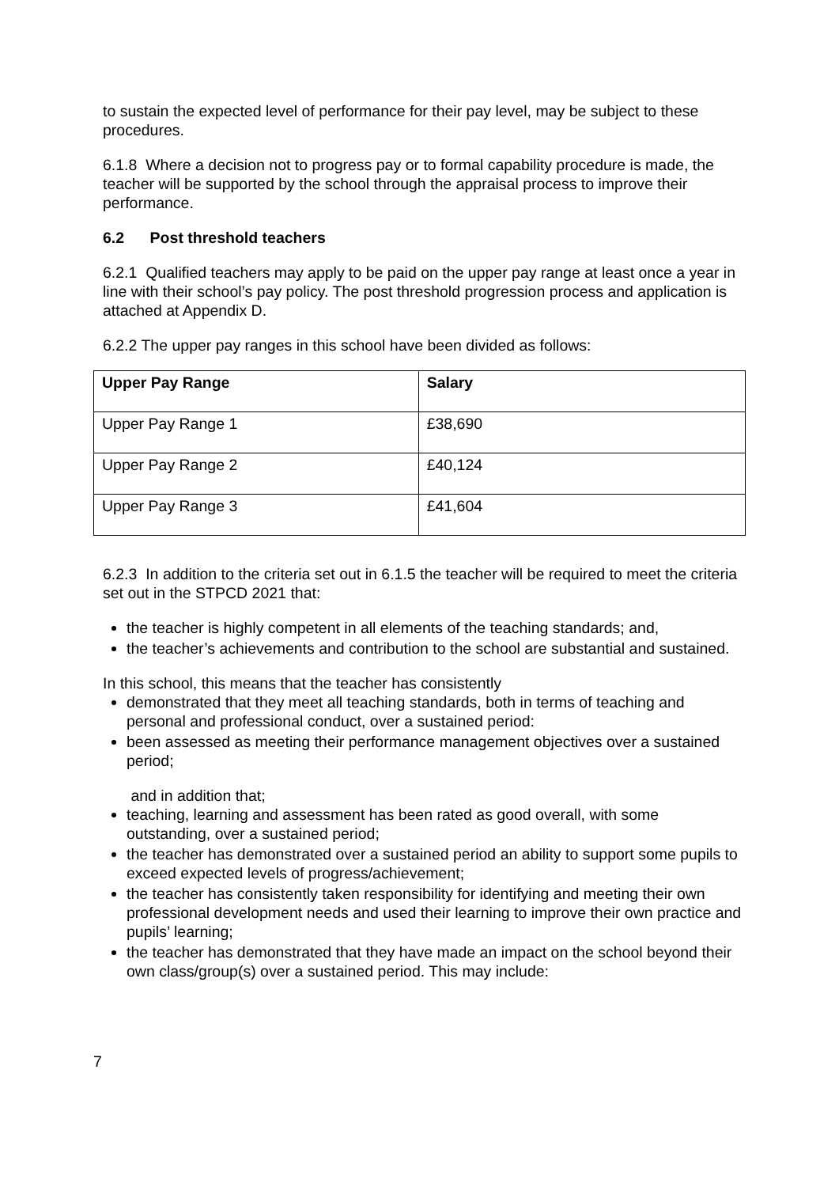to sustain the expected level of performance for their pay level, may be subject to these procedures.
6.1.8 Where a decision not to progress pay or to formal capability procedure is made, the teacher will be supported by the school through the appraisal process to improve their performance.
6.2 Post threshold teachers
6.2.1 Qualified teachers may apply to be paid on the upper pay range at least once a year in line with their school’s pay policy. The post threshold progression process and application is attached at Appendix D.
6.2.2 The upper pay ranges in this school have been divided as follows:
| Upper Pay Range | Salary |
| --- | --- |
| Upper Pay Range 1 | £38,690 |
| Upper Pay Range 2 | £40,124 |
| Upper Pay Range 3 | £41,604 |
6.2.3 In addition to the criteria set out in 6.1.5 the teacher will be required to meet the criteria set out in the STPCD 2021 that:
the teacher is highly competent in all elements of the teaching standards; and,
the teacher’s achievements and contribution to the school are substantial and sustained.
In this school, this means that the teacher has consistently
demonstrated that they meet all teaching standards, both in terms of teaching and personal and professional conduct, over a sustained period:
been assessed as meeting their performance management objectives over a sustained period;
and in addition that;
teaching, learning and assessment has been rated as good overall, with some outstanding, over a sustained period;
the teacher has demonstrated over a sustained period an ability to support some pupils to exceed expected levels of progress/achievement;
the teacher has consistently taken responsibility for identifying and meeting their own professional development needs and used their learning to improve their own practice and pupils’ learning;
the teacher has demonstrated that they have made an impact on the school beyond their own class/group(s) over a sustained period. This may include:
7